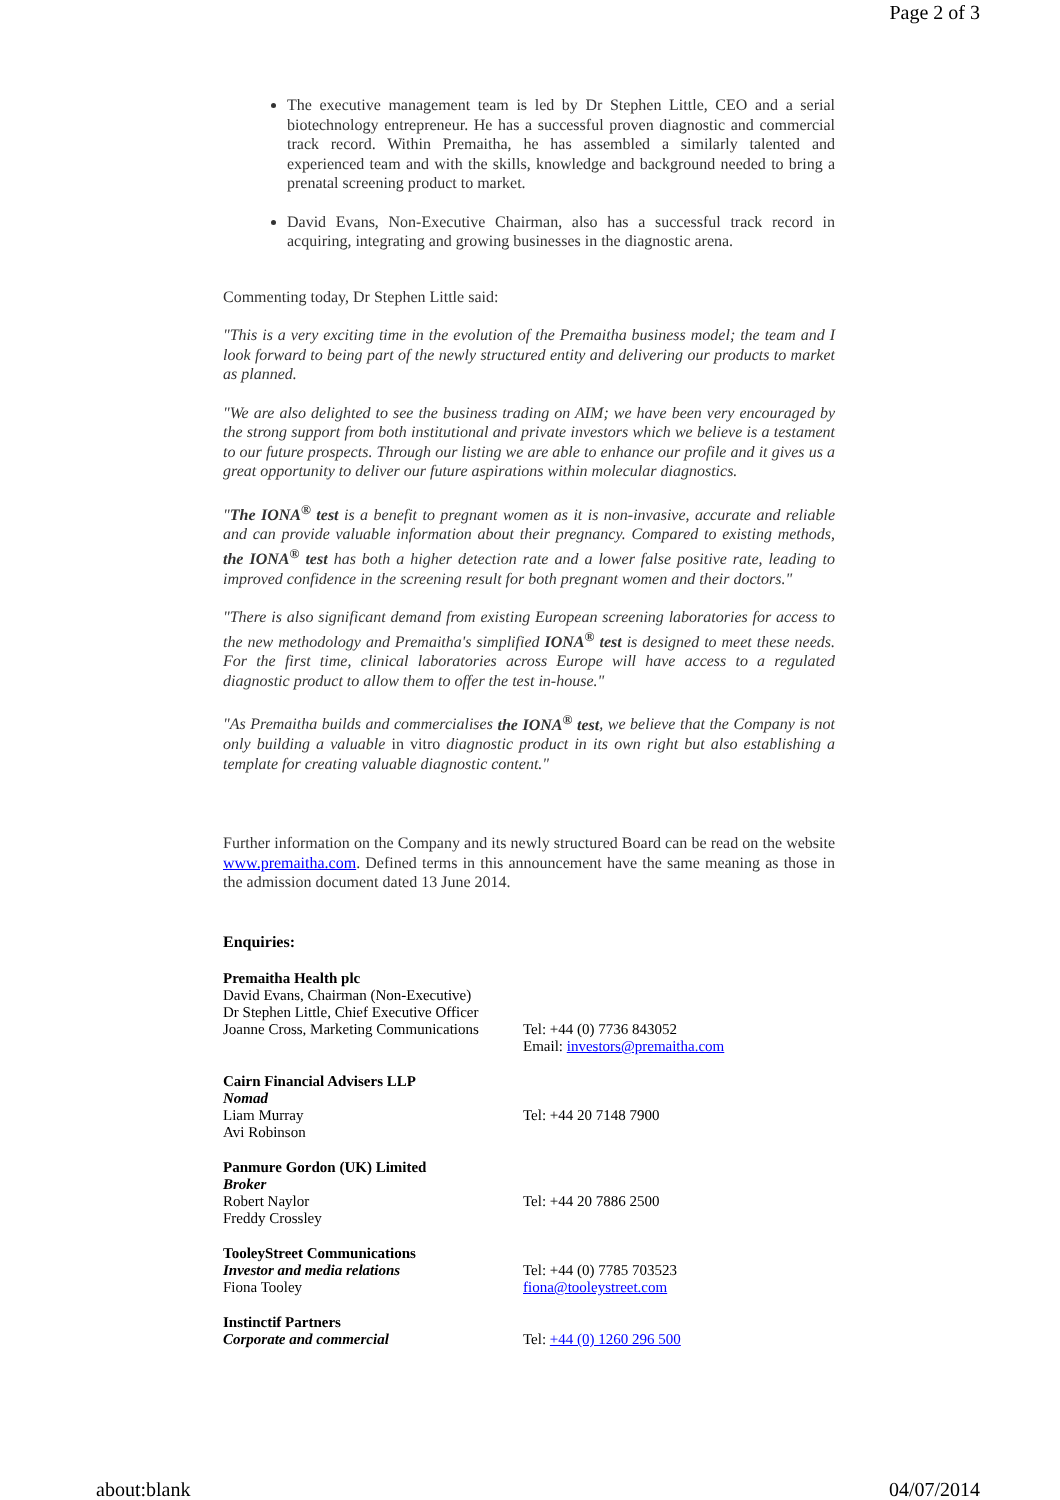Page 2 of 3
The executive management team is led by Dr Stephen Little, CEO and a serial biotechnology entrepreneur. He has a successful proven diagnostic and commercial track record. Within Premaitha, he has assembled a similarly talented and experienced team and with the skills, knowledge and background needed to bring a prenatal screening product to market.
David Evans, Non-Executive Chairman, also has a successful track record in acquiring, integrating and growing businesses in the diagnostic arena.
Commenting today, Dr Stephen Little said:
"This is a very exciting time in the evolution of the Premaitha business model; the team and I look forward to being part of the newly structured entity and delivering our products to market as planned.
"We are also delighted to see the business trading on AIM; we have been very encouraged by the strong support from both institutional and private investors which we believe is a testament to our future prospects. Through our listing we are able to enhance our profile and it gives us a great opportunity to deliver our future aspirations within molecular diagnostics.
"The IONA<sup>®</sup> test is a benefit to pregnant women as it is non-invasive, accurate and reliable and can provide valuable information about their pregnancy. Compared to existing methods, the IONA<sup>®</sup> test has both a higher detection rate and a lower false positive rate, leading to improved confidence in the screening result for both pregnant women and their doctors."
"There is also significant demand from existing European screening laboratories for access to the new methodology and Premaitha's simplified IONA<sup>®</sup> test is designed to meet these needs. For the first time, clinical laboratories across Europe will have access to a regulated diagnostic product to allow them to offer the test in-house."
"As Premaitha builds and commercialises the IONA<sup>®</sup> test, we believe that the Company is not only building a valuable in vitro diagnostic product in its own right but also establishing a template for creating valuable diagnostic content."
Further information on the Company and its newly structured Board can be read on the website www.premaitha.com. Defined terms in this announcement have the same meaning as those in the admission document dated 13 June 2014.
Enquiries:
| Premaitha Health plc David Evans, Chairman (Non-Executive) Dr Stephen Little, Chief Executive Officer Joanne Cross, Marketing Communications | Tel: +44 (0) 7736 843052 Email: investors@premaitha.com |
| Cairn Financial Advisers LLP Nomad Liam Murray Avi Robinson | Tel: +44 20 7148 7900 |
| Panmure Gordon (UK) Limited Broker Robert Naylor Freddy Crossley | Tel: +44 20 7886 2500 |
| TooleyStreet Communications Investor and media relations Fiona Tooley | Tel: +44 (0) 7785 703523 fiona@tooleystreet.com |
| Instinctif Partners Corporate and commercial | Tel: +44 (0) 1260 296 500 |
about:blank 04/07/2014